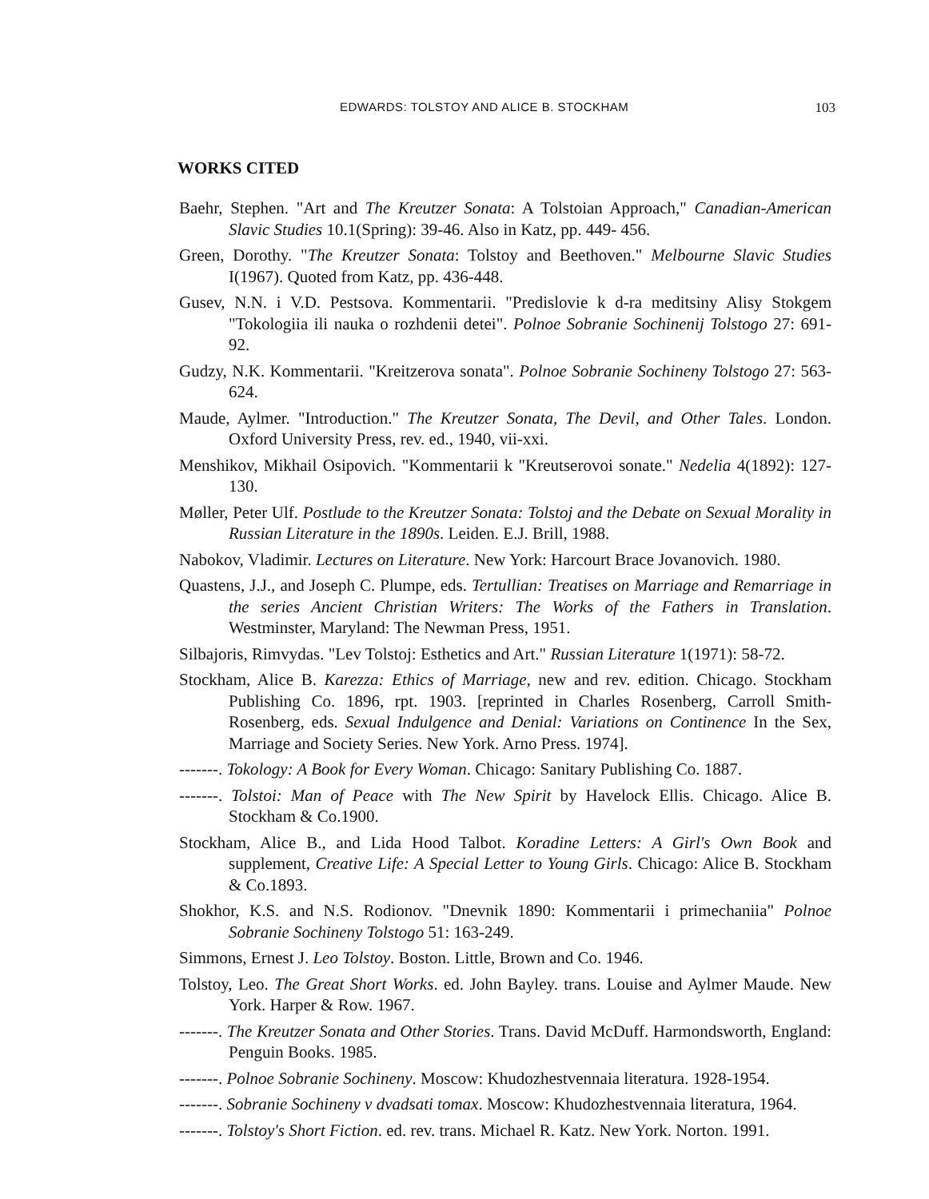EDWARDS: TOLSTOY AND ALICE B. STOCKHAM 103
WORKS CITED
Baehr, Stephen. "Art and The Kreutzer Sonata: A Tolstoian Approach," Canadian-American Slavic Studies 10.1(Spring): 39-46. Also in Katz, pp. 449- 456.
Green, Dorothy. "The Kreutzer Sonata: Tolstoy and Beethoven." Melbourne Slavic Studies I(1967). Quoted from Katz, pp. 436-448.
Gusev, N.N. i V.D. Pestsova. Kommentarii. "Predislovie k d-ra meditsiny Alisy Stokgem "Tokologiia ili nauka o rozhdenii detei". Polnoe Sobranie Sochinenij Tolstogo 27: 691-92.
Gudzy, N.K. Kommentarii. "Kreitzerova sonata". Polnoe Sobranie Sochineny Tolstogo 27: 563-624.
Maude, Aylmer. "Introduction." The Kreutzer Sonata, The Devil, and Other Tales. London. Oxford University Press, rev. ed., 1940, vii-xxi.
Menshikov, Mikhail Osipovich. "Kommentarii k "Kreutserovoi sonate." Nedelia 4(1892): 127-130.
Møller, Peter Ulf. Postlude to the Kreutzer Sonata: Tolstoj and the Debate on Sexual Morality in Russian Literature in the 1890s. Leiden. E.J. Brill, 1988.
Nabokov, Vladimir. Lectures on Literature. New York: Harcourt Brace Jovanovich. 1980.
Quastens, J.J., and Joseph C. Plumpe, eds. Tertullian: Treatises on Marriage and Remarriage in the series Ancient Christian Writers: The Works of the Fathers in Translation. Westminster, Maryland: The Newman Press, 1951.
Silbajoris, Rimvydas. "Lev Tolstoj: Esthetics and Art." Russian Literature 1(1971): 58-72.
Stockham, Alice B. Karezza: Ethics of Marriage, new and rev. edition. Chicago. Stockham Publishing Co. 1896, rpt. 1903. [reprinted in Charles Rosenberg, Carroll Smith-Rosenberg, eds. Sexual Indulgence and Denial: Variations on Continence In the Sex, Marriage and Society Series. New York. Arno Press. 1974].
-------. Tokology: A Book for Every Woman. Chicago: Sanitary Publishing Co. 1887.
-------. Tolstoi: Man of Peace with The New Spirit by Havelock Ellis. Chicago. Alice B. Stockham & Co.1900.
Stockham, Alice B., and Lida Hood Talbot. Koradine Letters: A Girl's Own Book and supplement, Creative Life: A Special Letter to Young Girls. Chicago: Alice B. Stockham & Co.1893.
Shokhor, K.S. and N.S. Rodionov. "Dnevnik 1890: Kommentarii i primechaniia" Polnoe Sobranie Sochineny Tolstogo 51: 163-249.
Simmons, Ernest J. Leo Tolstoy. Boston. Little, Brown and Co. 1946.
Tolstoy, Leo. The Great Short Works. ed. John Bayley. trans. Louise and Aylmer Maude. New York. Harper & Row. 1967.
-------. The Kreutzer Sonata and Other Stories. Trans. David McDuff. Harmondsworth, England: Penguin Books. 1985.
-------. Polnoe Sobranie Sochineny. Moscow: Khudozhestvennaia literatura. 1928-1954.
-------. Sobranie Sochineny v dvadsati tomax. Moscow: Khudozhestvennaia literatura, 1964.
-------. Tolstoy's Short Fiction. ed. rev. trans. Michael R. Katz. New York. Norton. 1991.